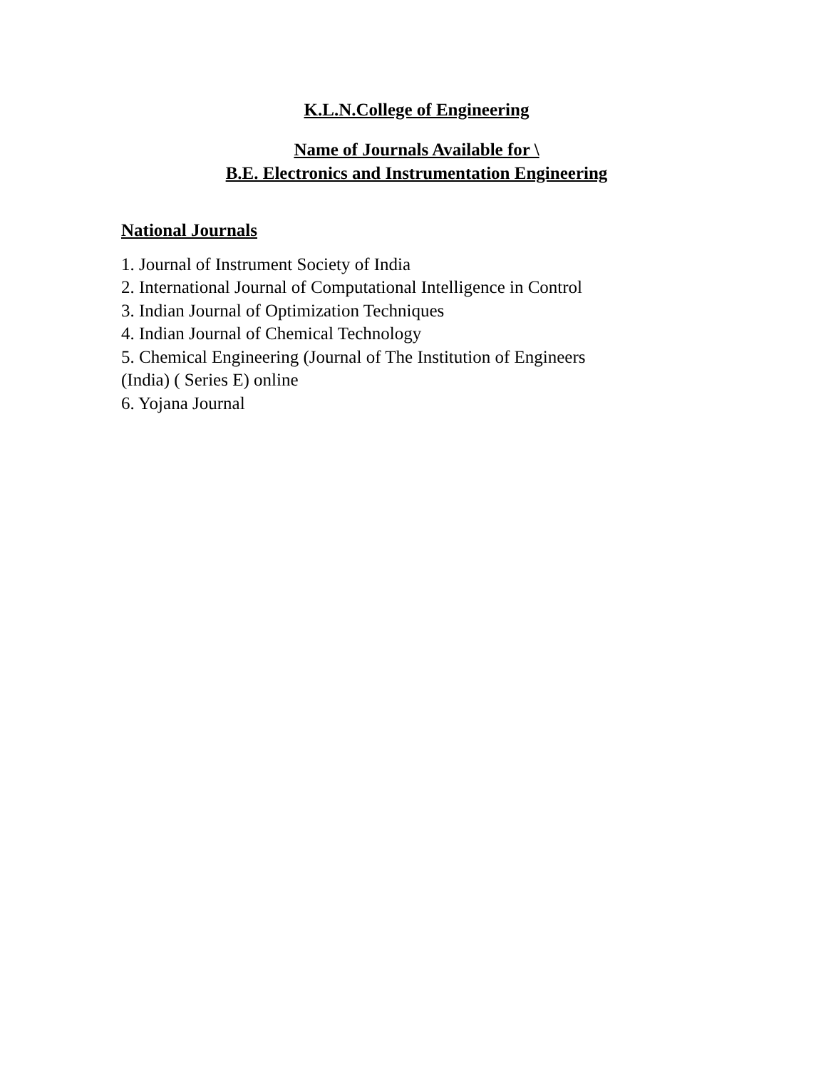K.L.N.College of Engineering
Name of Journals Available for \
B.E. Electronics and Instrumentation Engineering
National Journals
1. Journal of Instrument Society of India
2. International Journal of Computational Intelligence in Control
3. Indian Journal of Optimization Techniques
4. Indian Journal of Chemical Technology
5. Chemical Engineering (Journal of The Institution of Engineers
(India) ( Series E) online
6. Yojana Journal